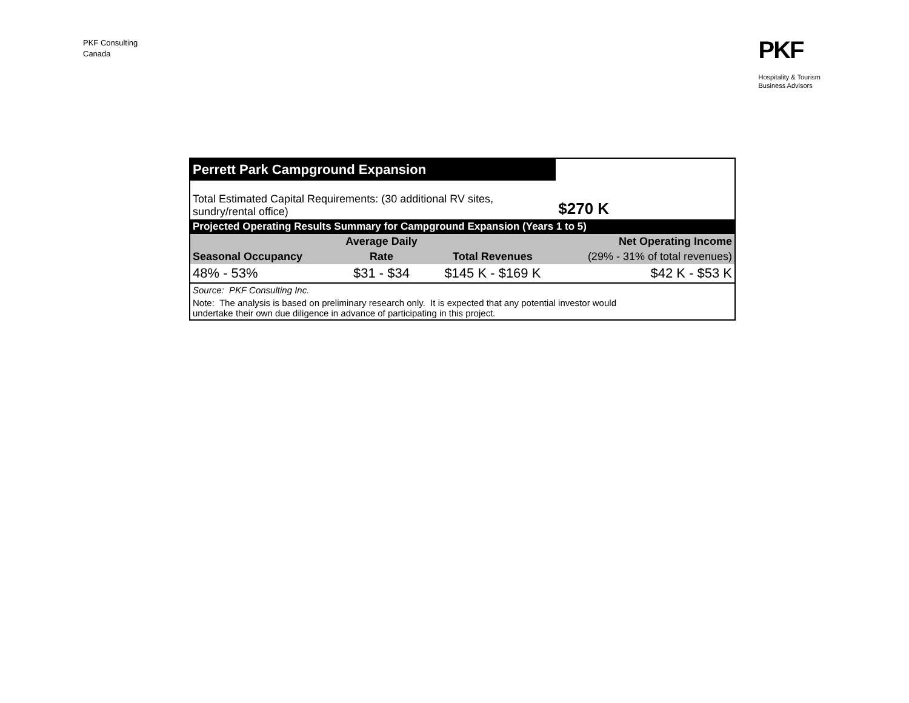PKF Consulting
Canada
PKF
Hospitality & Tourism
Business Advisors
| Perrett Park Campground Expansion | | | |
| Total Estimated Capital Requirements: (30 additional RV sites, sundry/rental office) | | | $270 K |
| Projected Operating Results Summary for Campground Expansion (Years 1 to 5) | | | |
| | Average Daily | | Net Operating Income |
| Seasonal Occupancy | Rate | Total Revenues | (29% - 31% of total revenues) |
| 48% - 53% | $31 - $34 | $145 K - $169 K | $42 K - $53 K |
| Source: PKF Consulting Inc. | | | |
| Note: The analysis is based on preliminary research only. It is expected that any potential investor would undertake their own due diligence in advance of participating in this project. | | | |